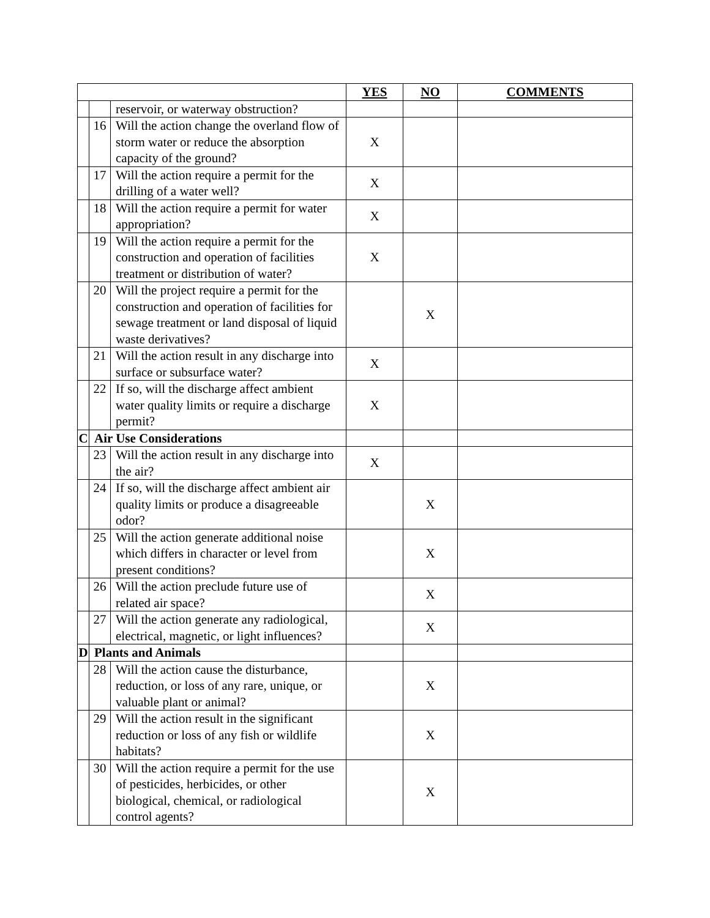| | | | YES | NO | COMMENTS |
| --- | --- | --- | --- | --- | --- |
| | | reservoir, or waterway obstruction? | | | |
| | 16 | Will the action change the overland flow of storm water or reduce the absorption capacity of the ground? | X | | |
| | 17 | Will the action require a permit for the drilling of a water well? | X | | |
| | 18 | Will the action require a permit for water appropriation? | X | | |
| | 19 | Will the action require a permit for the construction and operation of facilities treatment or distribution of water? | X | | |
| | 20 | Will the project require a permit for the construction and operation of facilities for sewage treatment or land disposal of liquid waste derivatives? | | X | |
| | 21 | Will the action result in any discharge into surface or subsurface water? | X | | |
| | 22 | If so, will the discharge affect ambient water quality limits or require a discharge permit? | X | | |
| C | Air Use Considerations | | | | |
| | 23 | Will the action result in any discharge into the air? | X | | |
| | 24 | If so, will the discharge affect ambient air quality limits or produce a disagreeable odor? | | X | |
| | 25 | Will the action generate additional noise which differs in character or level from present conditions? | | X | |
| | 26 | Will the action preclude future use of related air space? | | X | |
| | 27 | Will the action generate any radiological, electrical, magnetic, or light influences? | | X | |
| D | Plants and Animals | | | | |
| | 28 | Will the action cause the disturbance, reduction, or loss of any rare, unique, or valuable plant or animal? | | X | |
| | 29 | Will the action result in the significant reduction or loss of any fish or wildlife habitats? | | X | |
| | 30 | Will the action require a permit for the use of pesticides, herbicides, or other biological, chemical, or radiological control agents? | | X | |